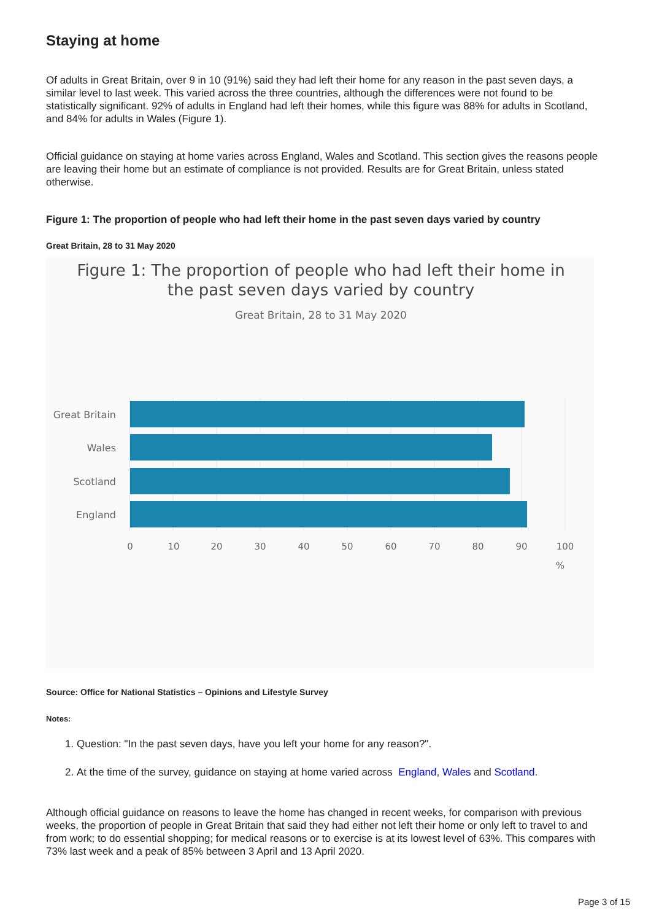Staying at home
Of adults in Great Britain, over 9 in 10 (91%) said they had left their home for any reason in the past seven days, a similar level to last week. This varied across the three countries, although the differences were not found to be statistically significant. 92% of adults in England had left their homes, while this figure was 88% for adults in Scotland, and 84% for adults in Wales (Figure 1).
Official guidance on staying at home varies across England, Wales and Scotland. This section gives the reasons people are leaving their home but an estimate of compliance is not provided. Results are for Great Britain, unless stated otherwise.
Figure 1: The proportion of people who had left their home in the past seven days varied by country
Great Britain, 28 to 31 May 2020
Figure 1: The proportion of people who had left their home in
the past seven days varied by country
Great Britain, 28 to 31 May 2020
Great Britain
Wales
Scotland
England
0
10
20
30
40
50
60
70
80
90
100
%
Source: Office for National Statistics – Opinions and Lifestyle Survey
Notes:
1. Question: "In the past seven days, have you left your home for any reason?".
2. At the time of the survey, guidance on staying at home varied across England, Wales and Scotland.
Although official guidance on reasons to leave the home has changed in recent weeks, for comparison with previous weeks, the proportion of people in Great Britain that said they had either not left their home or only left to travel to and from work; to do essential shopping; for medical reasons or to exercise is at its lowest level of 63%. This compares with 73% last week and a peak of 85% between 3 April and 13 April 2020.
Page 3 of 15